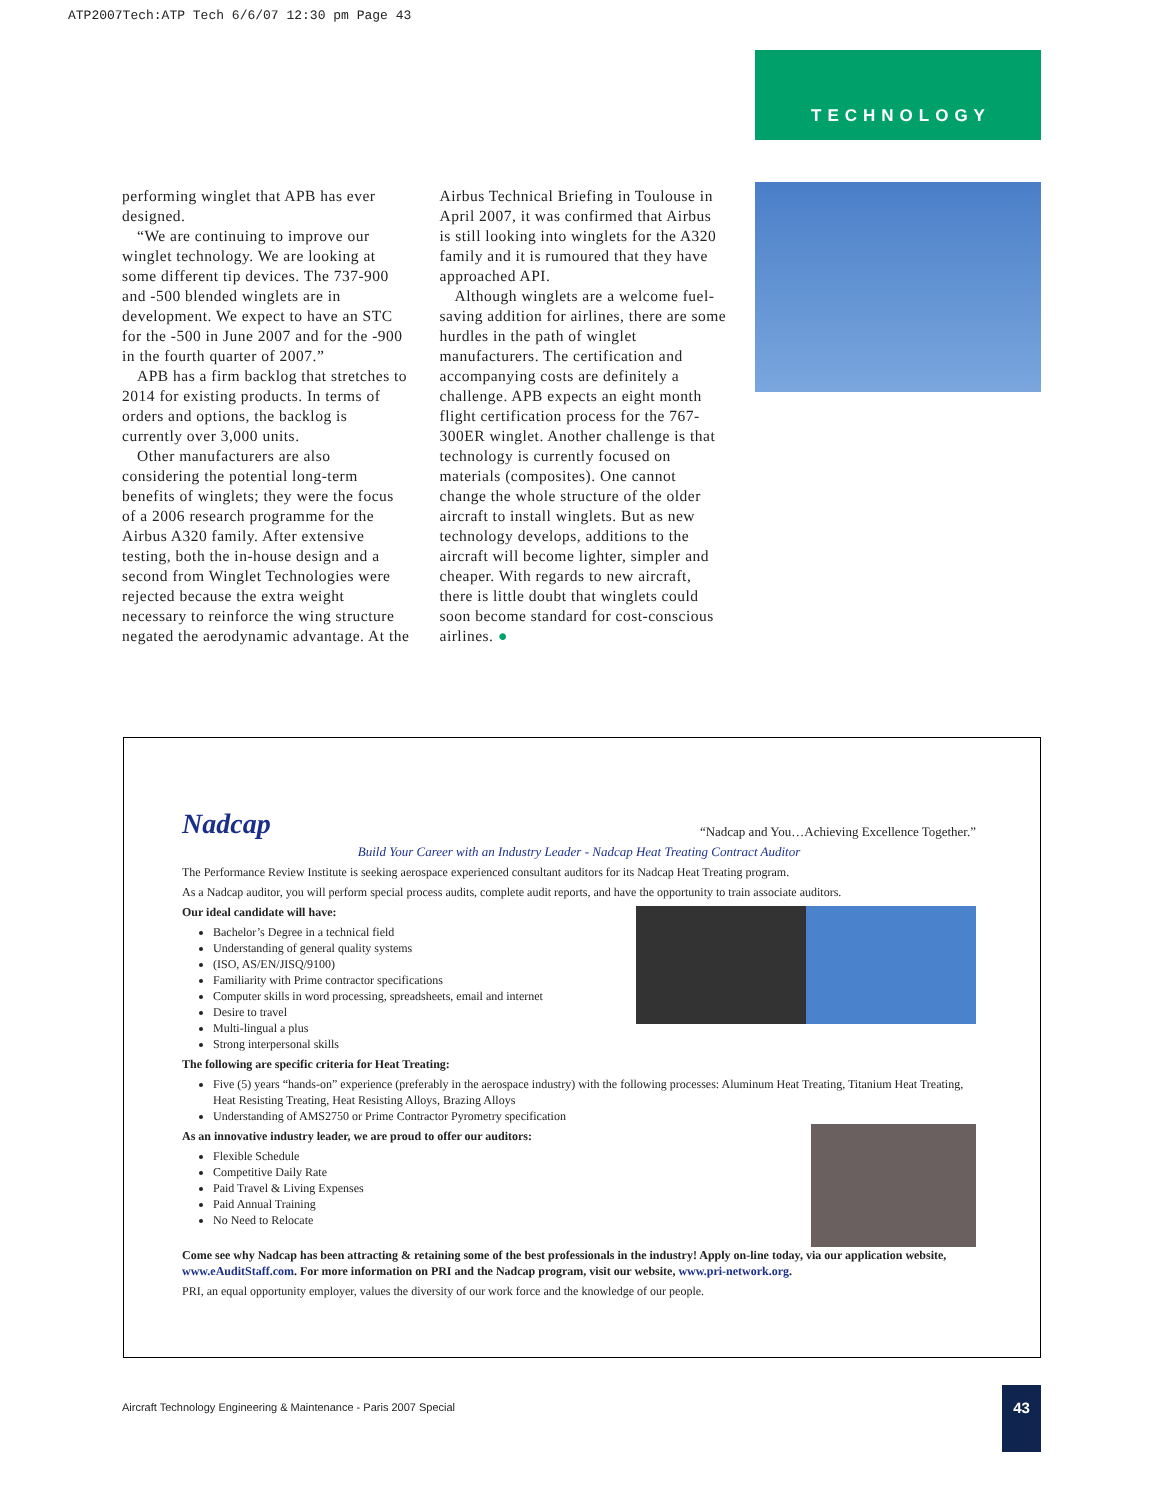ATP2007Tech:ATP Tech 6/6/07 12:30 pm Page 43
TECHNOLOGY
performing winglet that APB has ever designed.
“We are continuing to improve our winglet technology. We are looking at some different tip devices. The 737-900 and -500 blended winglets are in development. We expect to have an STC for the -500 in June 2007 and for the -900 in the fourth quarter of 2007.”
APB has a firm backlog that stretches to 2014 for existing products. In terms of orders and options, the backlog is currently over 3,000 units.
Other manufacturers are also considering the potential long-term benefits of winglets; they were the focus of a 2006 research programme for the Airbus A320 family. After extensive testing, both the in-house design and a second from Winglet Technologies were rejected because the extra weight necessary to reinforce the wing structure negated the aerodynamic advantage. At the
Airbus Technical Briefing in Toulouse in April 2007, it was confirmed that Airbus is still looking into winglets for the A320 family and it is rumoured that they have approached API.
Although winglets are a welcome fuel-saving addition for airlines, there are some hurdles in the path of winglet manufacturers. The certification and accompanying costs are definitely a challenge. APB expects an eight month flight certification process for the 767-300ER winglet. Another challenge is that technology is currently focused on materials (composites). One cannot change the whole structure of the older aircraft to install winglets. But as new technology develops, additions to the aircraft will become lighter, simpler and cheaper. With regards to new aircraft, there is little doubt that winglets could soon become standard for cost-conscious airlines. ●
Nadcap “Nadcap and You…Achieving Excellence Together.”
Build Your Career with an Industry Leader - Nadcap Heat Treating Contract Auditor
The Performance Review Institute is seeking aerospace experienced consultant auditors for its Nadcap Heat Treating program.
As a Nadcap auditor, you will perform special process audits, complete audit reports, and have the opportunity to train associate auditors.
Our ideal candidate will have:
Bachelor’s Degree in a technical field
Understanding of general quality systems
(ISO, AS/EN/JISQ/9100)
Familiarity with Prime contractor specifications
Computer skills in word processing, spreadsheets, email and internet
Desire to travel
Multi-lingual a plus
Strong interpersonal skills
The following are specific criteria for Heat Treating:
Five (5) years “hands-on” experience (preferably in the aerospace industry) with the following processes: Aluminum Heat Treating, Titanium Heat Treating, Heat Resisting Treating, Heat Resisting Alloys, Brazing Alloys
Understanding of AMS2750 or Prime Contractor Pyrometry specification
As an innovative industry leader, we are proud to offer our auditors:
Flexible Schedule
Competitive Daily Rate
Paid Travel & Living Expenses
Paid Annual Training
No Need to Relocate
Come see why Nadcap has been attracting & retaining some of the best professionals in the industry! Apply on-line today, via our application website, www.eAuditStaff.com. For more information on PRI and the Nadcap program, visit our website, www.pri-network.org.
PRI, an equal opportunity employer, values the diversity of our work force and the knowledge of our people.
Aircraft Technology Engineering & Maintenance - Paris 2007 Special
43